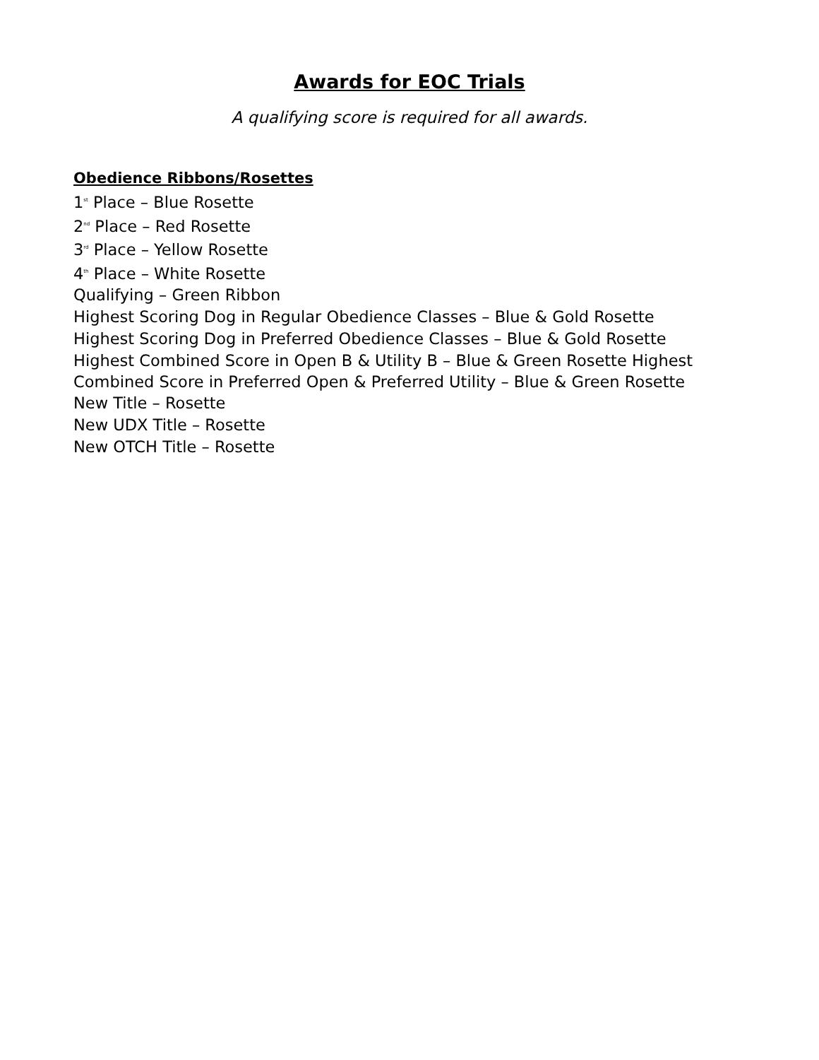Awards for EOC Trials
A qualifying score is required for all awards.
Obedience Ribbons/Rosettes
1<sup>st</sup> Place – Blue Rosette
2<sup>nd</sup> Place – Red Rosette
3<sup>rd</sup> Place – Yellow Rosette
4<sup>th</sup> Place – White Rosette
Qualifying – Green Ribbon
Highest Scoring Dog in Regular Obedience Classes – Blue & Gold Rosette
Highest Scoring Dog in Preferred Obedience Classes – Blue & Gold Rosette
Highest Combined Score in Open B & Utility B – Blue & Green Rosette Highest
Combined Score in Preferred Open & Preferred Utility – Blue & Green Rosette
New Title – Rosette
New UDX Title – Rosette
New OTCH Title – Rosette